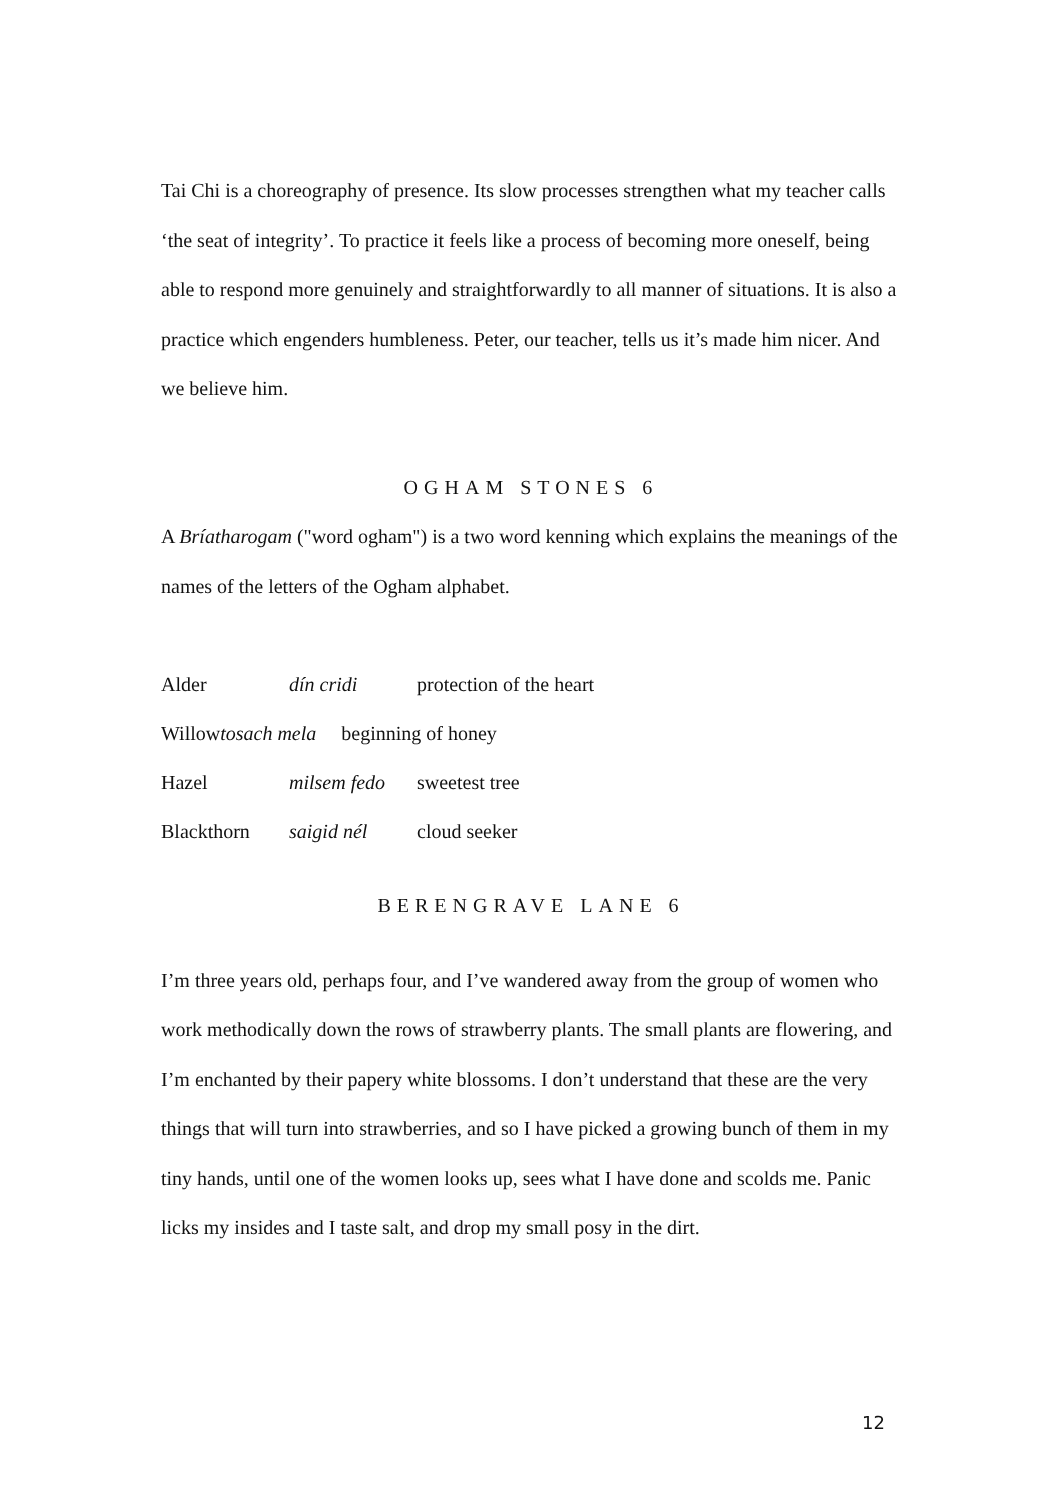Tai Chi is a choreography of presence. Its slow processes strengthen what my teacher calls ‘the seat of integrity’. To practice it feels like a process of becoming more oneself, being able to respond more genuinely and straightforwardly to all manner of situations. It is also a practice which engenders humbleness. Peter, our teacher, tells us it’s made him nicer. And we believe him.
OGHAM STONES 6
A Bríatharogam ("word ogham") is a two word kenning which explains the meanings of the names of the letters of the Ogham alphabet.
Alder dín cridi protection of the heart
Willowtosach mela beginning of honey
Hazel milsem fedo sweetest tree
Blackthorn saigid nél cloud seeker
BERENGRAVE LANE 6
I’m three years old, perhaps four, and I’ve wandered away from the group of women who work methodically down the rows of strawberry plants. The small plants are flowering, and I’m enchanted by their papery white blossoms. I don’t understand that these are the very things that will turn into strawberries, and so I have picked a growing bunch of them in my tiny hands, until one of the women looks up, sees what I have done and scolds me. Panic licks my insides and I taste salt, and drop my small posy in the dirt.
12